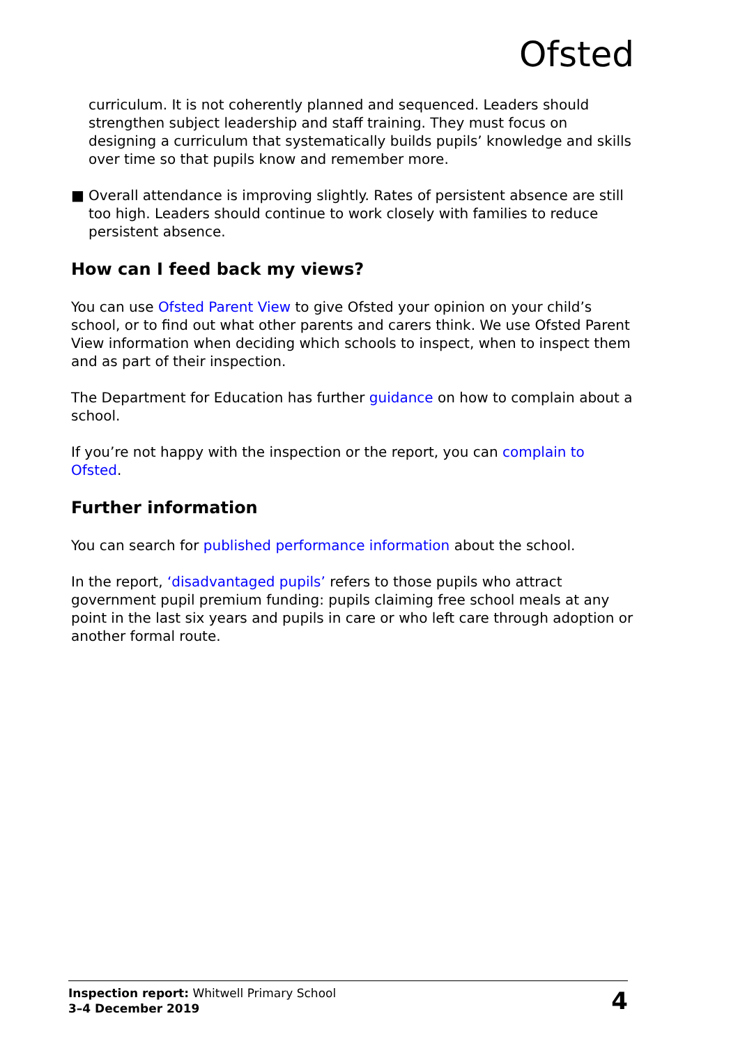Ofsted
curriculum. It is not coherently planned and sequenced. Leaders should strengthen subject leadership and staff training. They must focus on designing a curriculum that systematically builds pupils’ knowledge and skills over time so that pupils know and remember more.
■ Overall attendance is improving slightly. Rates of persistent absence are still too high. Leaders should continue to work closely with families to reduce persistent absence.
How can I feed back my views?
You can use Ofsted Parent View to give Ofsted your opinion on your child’s school, or to find out what other parents and carers think. We use Ofsted Parent View information when deciding which schools to inspect, when to inspect them and as part of their inspection.
The Department for Education has further guidance on how to complain about a school.
If you’re not happy with the inspection or the report, you can complain to Ofsted.
Further information
You can search for published performance information about the school.
In the report, ‘disadvantaged pupils’ refers to those pupils who attract government pupil premium funding: pupils claiming free school meals at any point in the last six years and pupils in care or who left care through adoption or another formal route.
Inspection report: Whitwell Primary School
3–4 December 2019
4